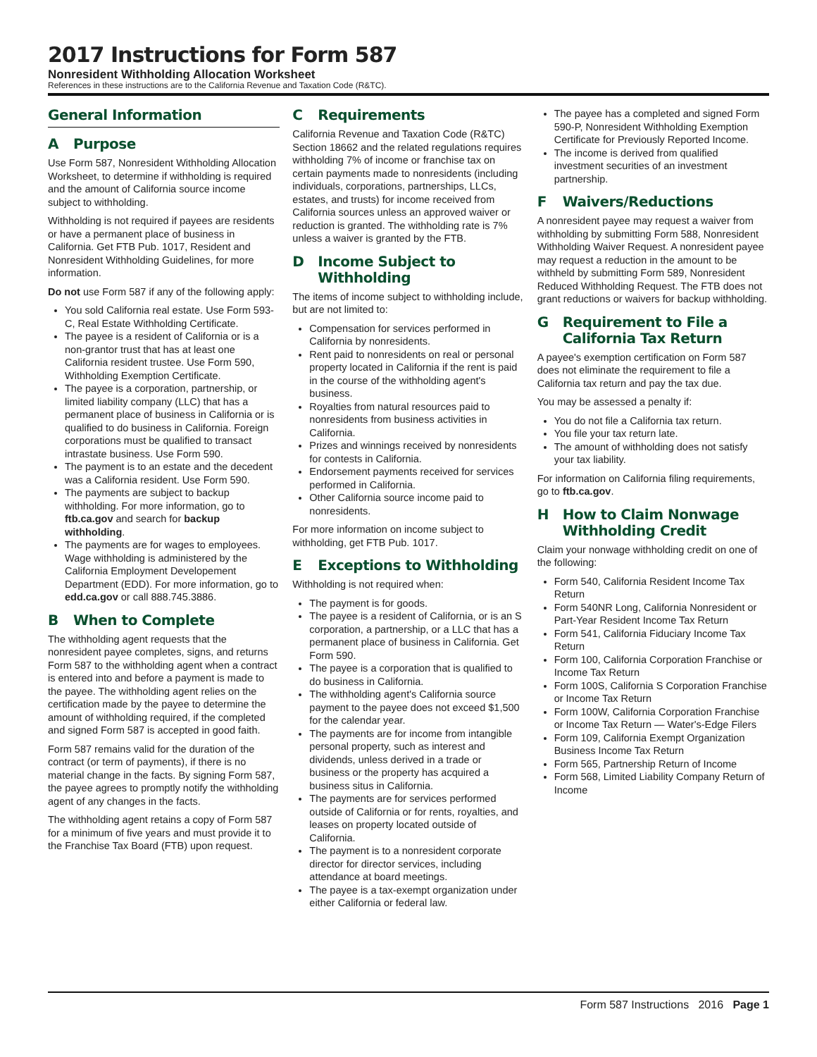2017 Instructions for Form 587
Nonresident Withholding Allocation Worksheet
References in these instructions are to the California Revenue and Taxation Code (R&TC).
General Information
A Purpose
Use Form 587, Nonresident Withholding Allocation Worksheet, to determine if withholding is required and the amount of California source income subject to withholding.
Withholding is not required if payees are residents or have a permanent place of business in California. Get FTB Pub. 1017, Resident and Nonresident Withholding Guidelines, for more information.
Do not use Form 587 if any of the following apply:
You sold California real estate. Use Form 593-C, Real Estate Withholding Certificate.
The payee is a resident of California or is a non-grantor trust that has at least one California resident trustee. Use Form 590, Withholding Exemption Certificate.
The payee is a corporation, partnership, or limited liability company (LLC) that has a permanent place of business in California or is qualified to do business in California. Foreign corporations must be qualified to transact intrastate business. Use Form 590.
The payment is to an estate and the decedent was a California resident. Use Form 590.
The payments are subject to backup withholding. For more information, go to ftb.ca.gov and search for backup withholding.
The payments are for wages to employees. Wage withholding is administered by the California Employment Developement Department (EDD). For more information, go to edd.ca.gov or call 888.745.3886.
B When to Complete
The withholding agent requests that the nonresident payee completes, signs, and returns Form 587 to the withholding agent when a contract is entered into and before a payment is made to the payee. The withholding agent relies on the certification made by the payee to determine the amount of withholding required, if the completed and signed Form 587 is accepted in good faith.
Form 587 remains valid for the duration of the contract (or term of payments), if there is no material change in the facts. By signing Form 587, the payee agrees to promptly notify the withholding agent of any changes in the facts.
The withholding agent retains a copy of Form 587 for a minimum of five years and must provide it to the Franchise Tax Board (FTB) upon request.
C Requirements
California Revenue and Taxation Code (R&TC) Section 18662 and the related regulations requires withholding 7% of income or franchise tax on certain payments made to nonresidents (including individuals, corporations, partnerships, LLCs, estates, and trusts) for income received from California sources unless an approved waiver or reduction is granted. The withholding rate is 7% unless a waiver is granted by the FTB.
D Income Subject to
Withholding
The items of income subject to withholding include, but are not limited to:
Compensation for services performed in California by nonresidents.
Rent paid to nonresidents on real or personal property located in California if the rent is paid in the course of the withholding agent's business.
Royalties from natural resources paid to nonresidents from business activities in California.
Prizes and winnings received by nonresidents for contests in California.
Endorsement payments received for services performed in California.
Other California source income paid to nonresidents.
For more information on income subject to withholding, get FTB Pub. 1017.
E Exceptions to Withholding
Withholding is not required when:
The payment is for goods.
The payee is a resident of California, or is an S corporation, a partnership, or a LLC that has a permanent place of business in California. Get Form 590.
The payee is a corporation that is qualified to do business in California.
The withholding agent's California source payment to the payee does not exceed $1,500 for the calendar year.
The payments are for income from intangible personal property, such as interest and dividends, unless derived in a trade or business or the property has acquired a business situs in California.
The payments are for services performed outside of California or for rents, royalties, and leases on property located outside of California.
The payment is to a nonresident corporate director for director services, including attendance at board meetings.
The payee is a tax-exempt organization under either California or federal law.
The payee has a completed and signed Form 590-P, Nonresident Withholding Exemption Certificate for Previously Reported Income.
The income is derived from qualified investment securities of an investment partnership.
F Waivers/Reductions
A nonresident payee may request a waiver from withholding by submitting Form 588, Nonresident Withholding Waiver Request. A nonresident payee may request a reduction in the amount to be withheld by submitting Form 589, Nonresident Reduced Withholding Request. The FTB does not grant reductions or waivers for backup withholding.
G Requirement to File a
California Tax Return
A payee's exemption certification on Form 587 does not eliminate the requirement to file a California tax return and pay the tax due.
You may be assessed a penalty if:
You do not file a California tax return.
You file your tax return late.
The amount of withholding does not satisfy your tax liability.
For information on California filing requirements, go to ftb.ca.gov.
H How to Claim Nonwage
Withholding Credit
Claim your nonwage withholding credit on one of the following:
Form 540, California Resident Income Tax Return
Form 540NR Long, California Nonresident or Part-Year Resident Income Tax Return
Form 541, California Fiduciary Income Tax Return
Form 100, California Corporation Franchise or Income Tax Return
Form 100S, California S Corporation Franchise or Income Tax Return
Form 100W, California Corporation Franchise or Income Tax Return — Water's-Edge Filers
Form 109, California Exempt Organization Business Income Tax Return
Form 565, Partnership Return of Income
Form 568, Limited Liability Company Return of Income
Form 587 Instructions 2016 Page 1